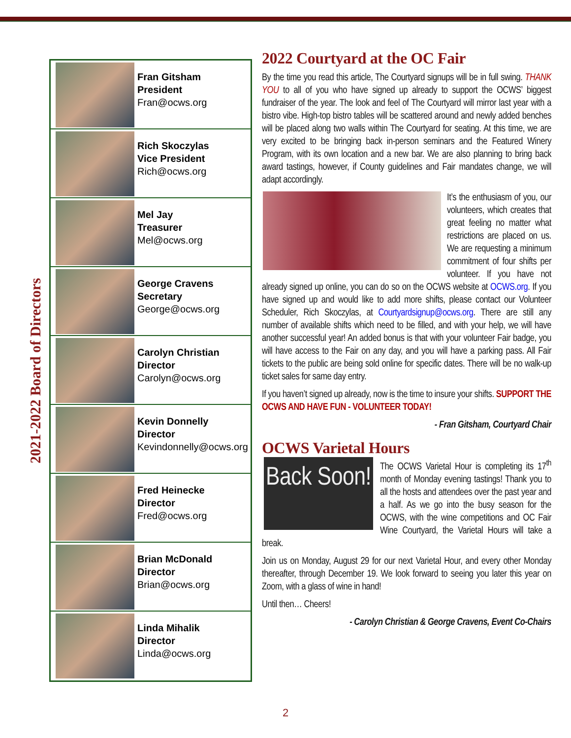2021-2022 Board of Directors
Fran Gitsham
President
Fran@ocws.org
Rich Skoczylas
Vice President
Rich@ocws.org
Mel Jay
Treasurer
Mel@ocws.org
George Cravens
Secretary
George@ocws.org
Carolyn Christian
Director
Carolyn@ocws.org
Kevin Donnelly
Director
Kevindonnelly@ocws.org
Fred Heinecke
Director
Fred@ocws.org
Brian McDonald
Director
Brian@ocws.org
Linda Mihalik
Director
Linda@ocws.org
2022 Courtyard at the OC Fair
By the time you read this article, The Courtyard signups will be in full swing. THANK YOU to all of you who have signed up already to support the OCWS’ biggest fundraiser of the year. The look and feel of The Courtyard will mirror last year with a bistro vibe. High-top bistro tables will be scattered around and newly added benches will be placed along two walls within The Courtyard for seating. At this time, we are very excited to be bringing back in-person seminars and the Featured Winery Program, with its own location and a new bar. We are also planning to bring back award tastings, however, if County guidelines and Fair mandates change, we will adapt accordingly.
It’s the enthusiasm of you, our volunteers, which creates that great feeling no matter what restrictions are placed on us. We are requesting a minimum commitment of four shifts per volunteer. If you have not already signed up online, you can do so on the OCWS website at OCWS.org. If you have signed up and would like to add more shifts, please contact our Volunteer Scheduler, Rich Skoczylas, at Courtyardsignup@ocws.org. There are still any number of available shifts which need to be filled, and with your help, we will have another successful year! An added bonus is that with your volunteer Fair badge, you will have access to the Fair on any day, and you will have a parking pass. All Fair tickets to the public are being sold online for specific dates. There will be no walk-up ticket sales for same day entry.
If you haven’t signed up already, now is the time to insure your shifts. SUPPORT THE OCWS AND HAVE FUN - VOLUNTEER TODAY!
- Fran Gitsham, Courtyard Chair
OCWS Varietal Hours
Back Soon! The OCWS Varietal Hour is completing its 17<sup>th</sup> month of Monday evening tastings! Thank you to all the hosts and attendees over the past year and a half. As we go into the busy season for the OCWS, with the wine competitions and OC Fair Wine Courtyard, the Varietal Hours will take a break.
Join us on Monday, August 29 for our next Varietal Hour, and every other Monday thereafter, through December 19. We look forward to seeing you later this year on Zoom, with a glass of wine in hand!
Until then… Cheers!
- Carolyn Christian & George Cravens, Event Co-Chairs
2